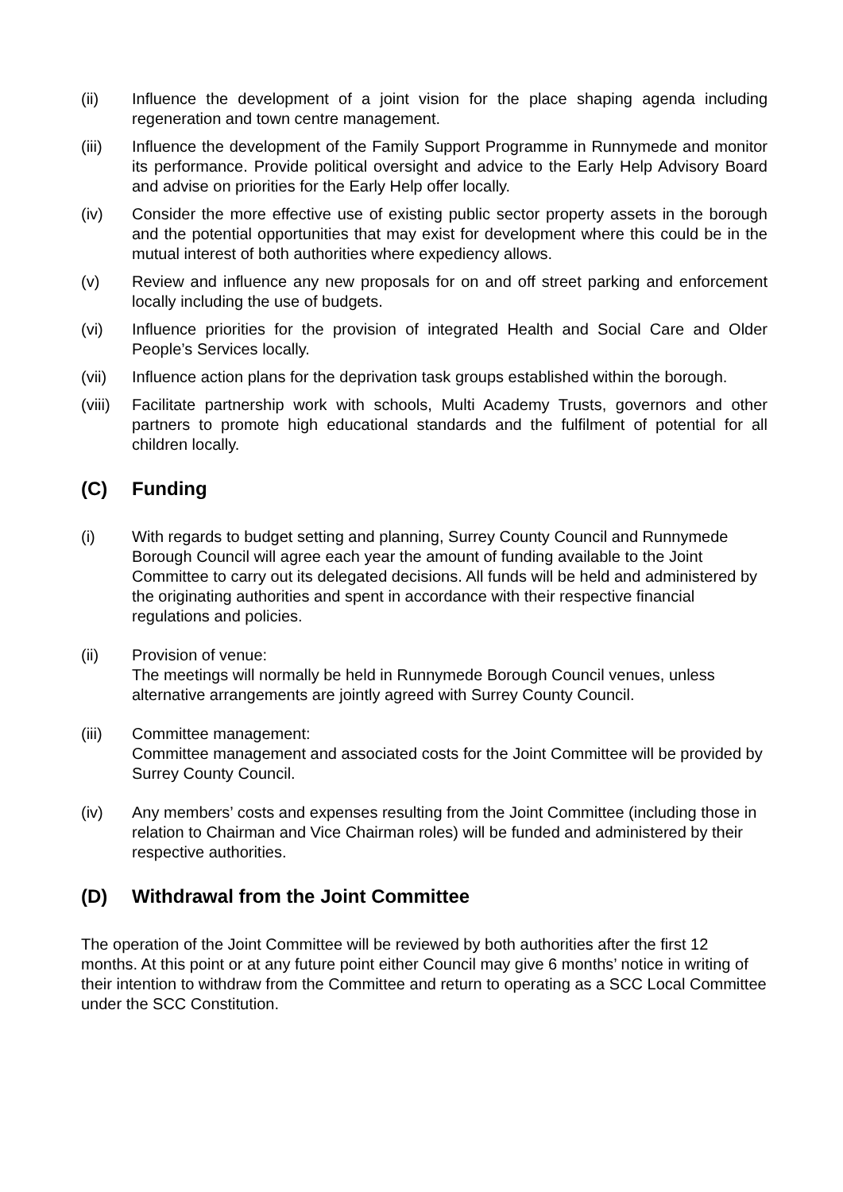(ii) Influence the development of a joint vision for the place shaping agenda including regeneration and town centre management.
(iii) Influence the development of the Family Support Programme in Runnymede and monitor its performance. Provide political oversight and advice to the Early Help Advisory Board and advise on priorities for the Early Help offer locally.
(iv) Consider the more effective use of existing public sector property assets in the borough and the potential opportunities that may exist for development where this could be in the mutual interest of both authorities where expediency allows.
(v) Review and influence any new proposals for on and off street parking and enforcement locally including the use of budgets.
(vi) Influence priorities for the provision of integrated Health and Social Care and Older People’s Services locally.
(vii) Influence action plans for the deprivation task groups established within the borough.
(viii)
Facilitate partnership work with schools, Multi Academy Trusts, governors and other partners to promote high educational standards and the fulfilment of potential for all children locally.
(C) Funding
(i) With regards to budget setting and planning, Surrey County Council and Runnymede Borough Council will agree each year the amount of funding available to the Joint Committee to carry out its delegated decisions. All funds will be held and administered by the originating authorities and spent in accordance with their respective financial regulations and policies.
(ii) Provision of venue:
The meetings will normally be held in Runnymede Borough Council venues, unless alternative arrangements are jointly agreed with Surrey County Council.
(iii) Committee management:
Committee management and associated costs for the Joint Committee will be provided by Surrey County Council.
(iv) Any members’ costs and expenses resulting from the Joint Committee (including those in relation to Chairman and Vice Chairman roles) will be funded and administered by their respective authorities.
(D) Withdrawal from the Joint Committee
The operation of the Joint Committee will be reviewed by both authorities after the first 12 months. At this point or at any future point either Council may give 6 months’ notice in writing of their intention to withdraw from the Committee and return to operating as a SCC Local Committee under the SCC Constitution.